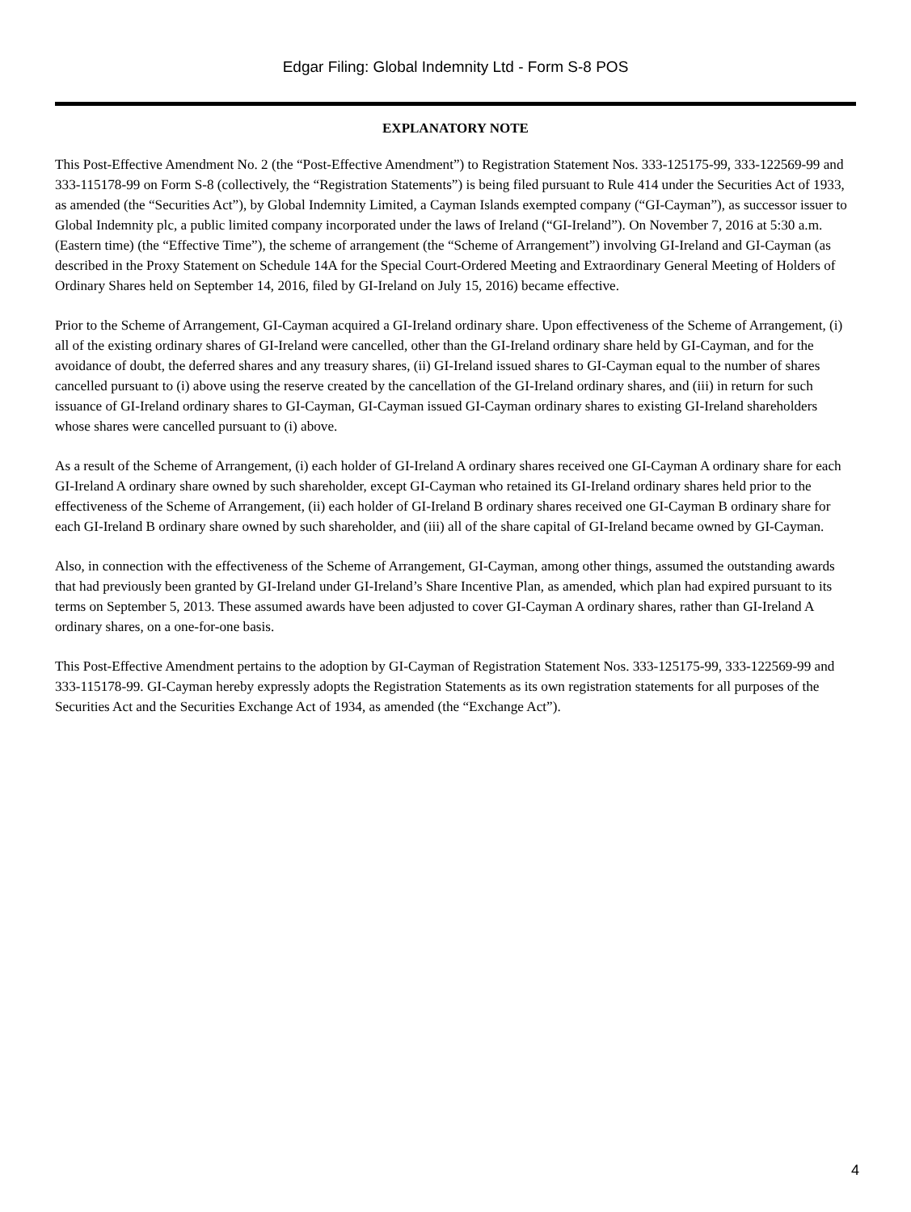Edgar Filing: Global Indemnity Ltd - Form S-8 POS
EXPLANATORY NOTE
This Post-Effective Amendment No. 2 (the “Post-Effective Amendment”) to Registration Statement Nos. 333-125175-99, 333-122569-99 and 333-115178-99 on Form S-8 (collectively, the “Registration Statements”) is being filed pursuant to Rule 414 under the Securities Act of 1933, as amended (the “Securities Act”), by Global Indemnity Limited, a Cayman Islands exempted company (“GI-Cayman”), as successor issuer to Global Indemnity plc, a public limited company incorporated under the laws of Ireland (“GI-Ireland”). On November 7, 2016 at 5:30 a.m. (Eastern time) (the “Effective Time”), the scheme of arrangement (the “Scheme of Arrangement”) involving GI-Ireland and GI-Cayman (as described in the Proxy Statement on Schedule 14A for the Special Court-Ordered Meeting and Extraordinary General Meeting of Holders of Ordinary Shares held on September 14, 2016, filed by GI-Ireland on July 15, 2016) became effective.
Prior to the Scheme of Arrangement, GI-Cayman acquired a GI-Ireland ordinary share. Upon effectiveness of the Scheme of Arrangement, (i) all of the existing ordinary shares of GI-Ireland were cancelled, other than the GI-Ireland ordinary share held by GI-Cayman, and for the avoidance of doubt, the deferred shares and any treasury shares, (ii) GI-Ireland issued shares to GI-Cayman equal to the number of shares cancelled pursuant to (i) above using the reserve created by the cancellation of the GI-Ireland ordinary shares, and (iii) in return for such issuance of GI-Ireland ordinary shares to GI-Cayman, GI-Cayman issued GI-Cayman ordinary shares to existing GI-Ireland shareholders whose shares were cancelled pursuant to (i) above.
As a result of the Scheme of Arrangement, (i) each holder of GI-Ireland A ordinary shares received one GI-Cayman A ordinary share for each GI-Ireland A ordinary share owned by such shareholder, except GI-Cayman who retained its GI-Ireland ordinary shares held prior to the effectiveness of the Scheme of Arrangement, (ii) each holder of GI-Ireland B ordinary shares received one GI-Cayman B ordinary share for each GI-Ireland B ordinary share owned by such shareholder, and (iii) all of the share capital of GI-Ireland became owned by GI-Cayman.
Also, in connection with the effectiveness of the Scheme of Arrangement, GI-Cayman, among other things, assumed the outstanding awards that had previously been granted by GI-Ireland under GI-Ireland’s Share Incentive Plan, as amended, which plan had expired pursuant to its terms on September 5, 2013. These assumed awards have been adjusted to cover GI-Cayman A ordinary shares, rather than GI-Ireland A ordinary shares, on a one-for-one basis.
This Post-Effective Amendment pertains to the adoption by GI-Cayman of Registration Statement Nos. 333-125175-99, 333-122569-99 and 333-115178-99. GI-Cayman hereby expressly adopts the Registration Statements as its own registration statements for all purposes of the Securities Act and the Securities Exchange Act of 1934, as amended (the “Exchange Act”).
4